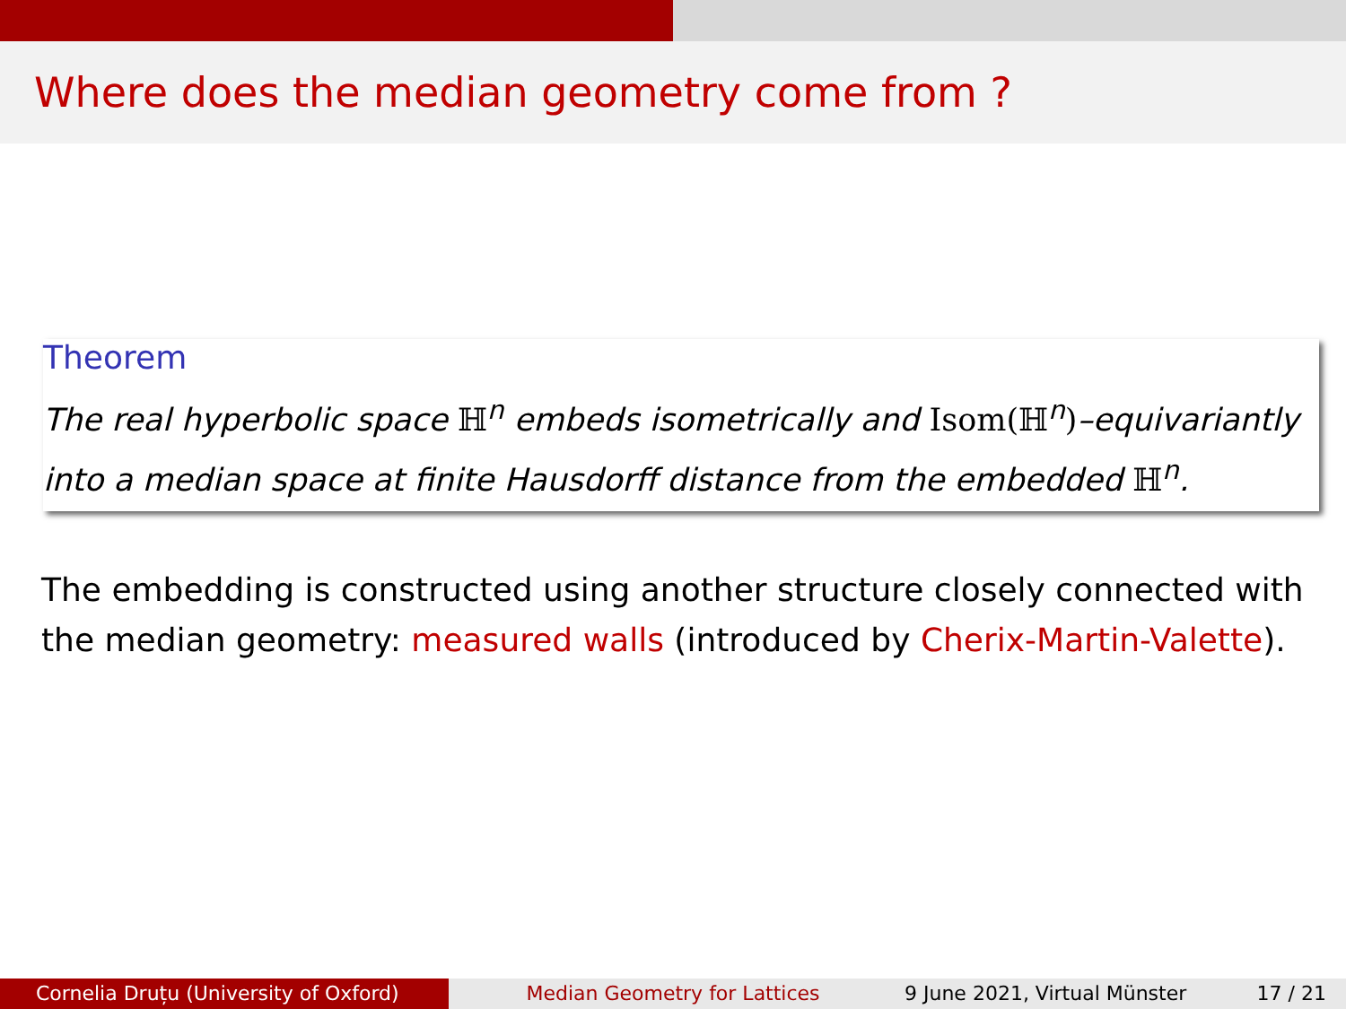Where does the median geometry come from ?
Theorem
The real hyperbolic space ℍ<sup>n</sup> embeds isometrically and Isom(ℍ<sup>n</sup>)–equivariantly into a median space at finite Hausdorff distance from the embedded ℍ<sup>n</sup>.
The embedding is constructed using another structure closely connected with the median geometry: measured walls (introduced by Cherix-Martin-Valette).
Cornelia Druțu (University of Oxford) Median Geometry for Lattices 9 June 2021, Virtual Münster 17 / 21